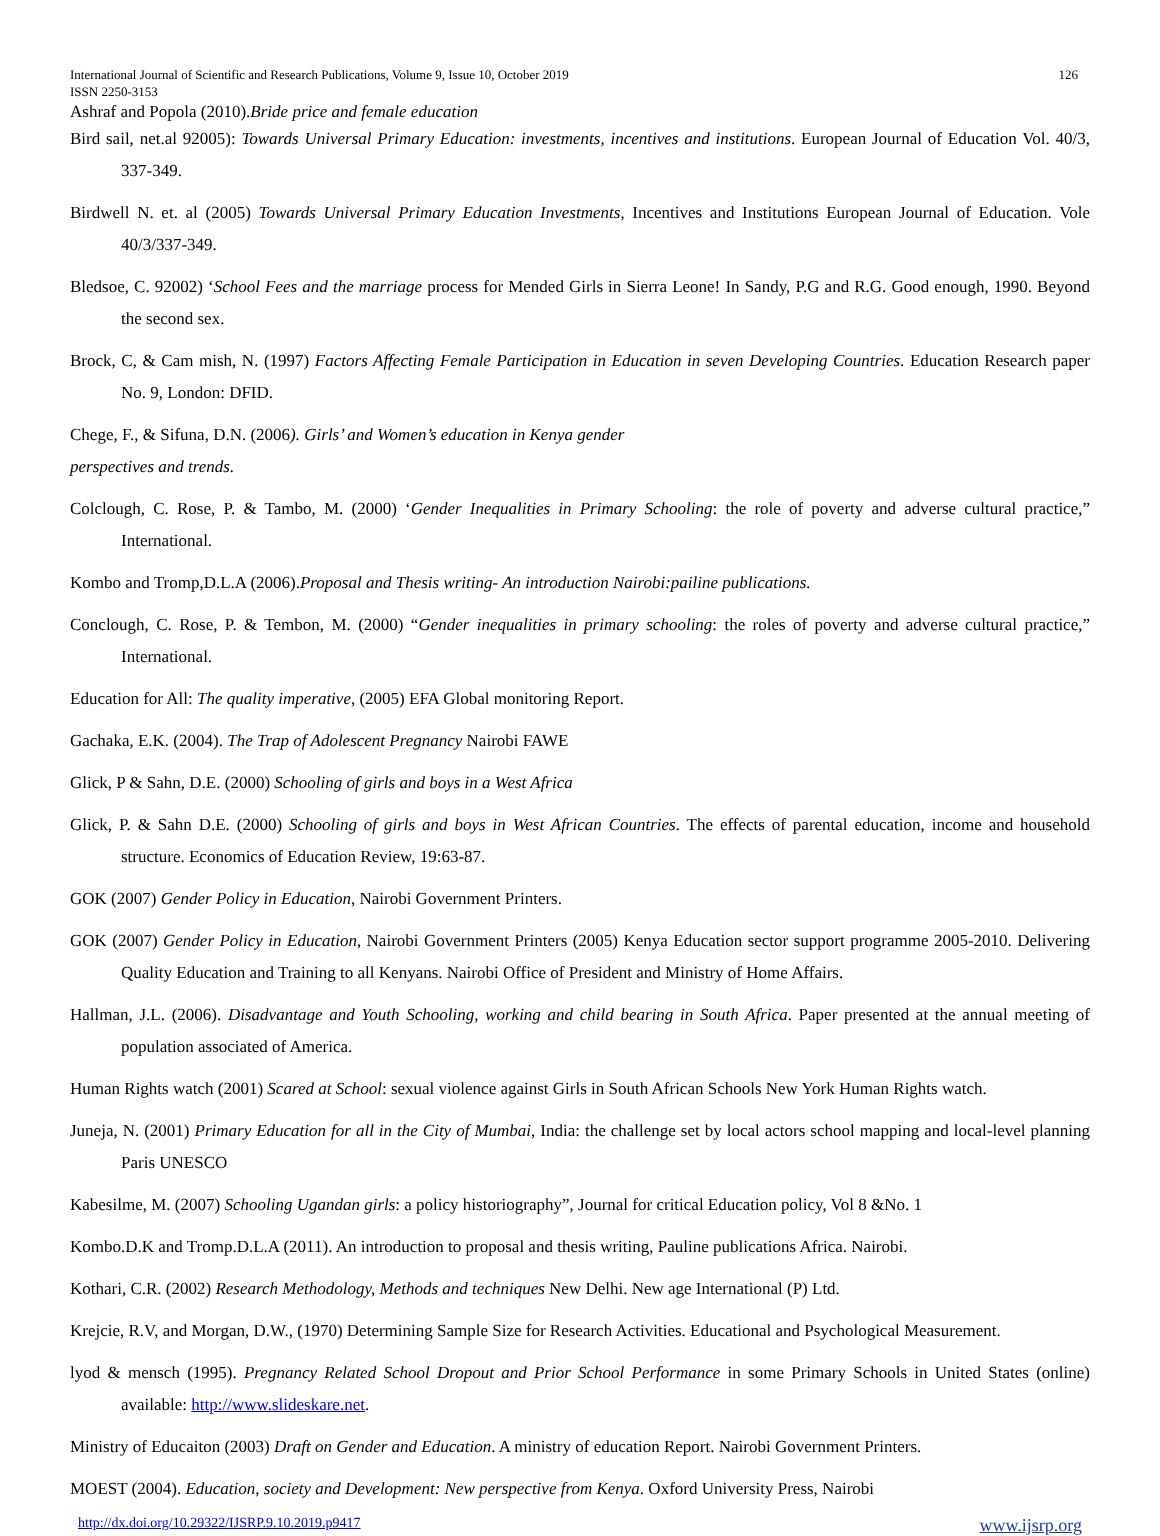International Journal of Scientific and Research Publications, Volume 9, Issue 10, October 2019 126
ISSN 2250-3153
Ashraf and Popola (2010).Bride price and female education
Bird sail, net.al 92005): Towards Universal Primary Education: investments, incentives and institutions. European Journal of Education Vol. 40/3, 337-349.
Birdwell N. et. al (2005) Towards Universal Primary Education Investments, Incentives and Institutions European Journal of Education. Vole 40/3/337-349.
Bledsoe, C. 92002) ‘School Fees and the marriage process for Mended Girls in Sierra Leone! In Sandy, P.G and R.G. Good enough, 1990. Beyond the second sex.
Brock, C, & Cam mish, N. (1997) Factors Affecting Female Participation in Education in seven Developing Countries. Education Research paper No. 9, London: DFID.
Chege, F., & Sifuna, D.N. (2006). Girls’ and Women’s education in Kenya gender
perspectives and trends.
Colclough, C. Rose, P. & Tambo, M. (2000) ‘Gender Inequalities in Primary Schooling: the role of poverty and adverse cultural practice,” International.
Kombo and Tromp,D.L.A (2006).Proposal and Thesis writing- An introduction Nairobi:pailine publications.
Conclough, C. Rose, P. & Tembon, M. (2000) “Gender inequalities in primary schooling: the roles of poverty and adverse cultural practice,” International.
Education for All: The quality imperative, (2005) EFA Global monitoring Report.
Gachaka, E.K. (2004). The Trap of Adolescent Pregnancy Nairobi FAWE
Glick, P & Sahn, D.E. (2000) Schooling of girls and boys in a West Africa
Glick, P. & Sahn D.E. (2000) Schooling of girls and boys in West African Countries. The effects of parental education, income and household structure. Economics of Education Review, 19:63-87.
GOK (2007) Gender Policy in Education, Nairobi Government Printers.
GOK (2007) Gender Policy in Education, Nairobi Government Printers (2005) Kenya Education sector support programme 2005-2010. Delivering Quality Education and Training to all Kenyans. Nairobi Office of President and Ministry of Home Affairs.
Hallman, J.L. (2006). Disadvantage and Youth Schooling, working and child bearing in South Africa. Paper presented at the annual meeting of population associated of America.
Human Rights watch (2001) Scared at School: sexual violence against Girls in South African Schools New York Human Rights watch.
Juneja, N. (2001) Primary Education for all in the City of Mumbai, India: the challenge set by local actors school mapping and local-level planning Paris UNESCO
Kabesilme, M. (2007) Schooling Ugandan girls: a policy historiography”, Journal for critical Education policy, Vol 8 &No. 1
Kombo.D.K and Tromp.D.L.A (2011). An introduction to proposal and thesis writing, Pauline publications Africa. Nairobi.
Kothari, C.R. (2002) Research Methodology, Methods and techniques New Delhi. New age International (P) Ltd.
Krejcie, R.V, and Morgan, D.W., (1970) Determining Sample Size for Research Activities. Educational and Psychological Measurement.
lyod & mensch (1995). Pregnancy Related School Dropout and Prior School Performance in some Primary Schools in United States (online) available: http://www.slideskare.net.
Ministry of Educaiton (2003) Draft on Gender and Education. A ministry of education Report. Nairobi Government Printers.
MOEST (2004). Education, society and Development: New perspective from Kenya. Oxford University Press, Nairobi
http://dx.doi.org/10.29322/IJSRP.9.10.2019.p9417 www.ijsrp.org